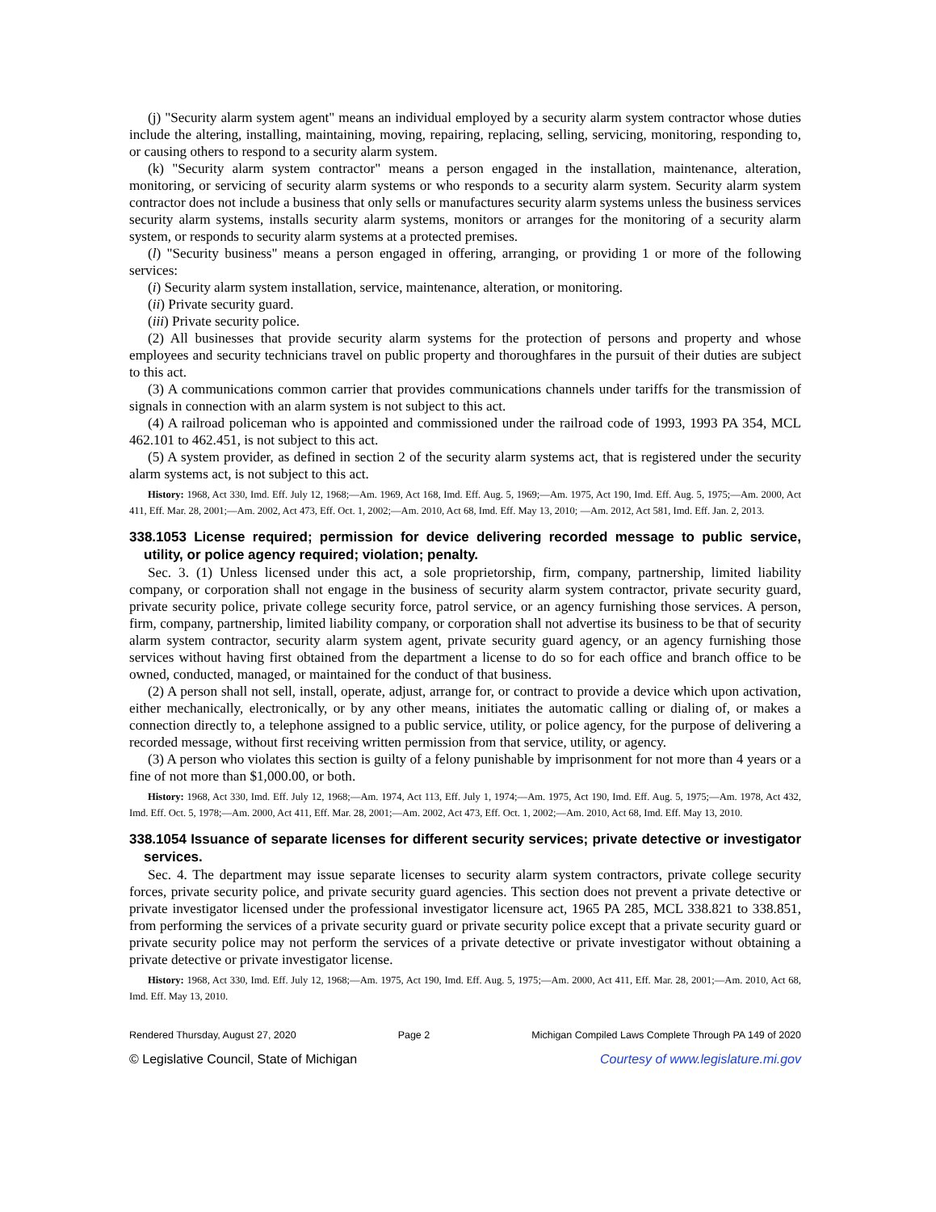(j) "Security alarm system agent" means an individual employed by a security alarm system contractor whose duties include the altering, installing, maintaining, moving, repairing, replacing, selling, servicing, monitoring, responding to, or causing others to respond to a security alarm system.
(k) "Security alarm system contractor" means a person engaged in the installation, maintenance, alteration, monitoring, or servicing of security alarm systems or who responds to a security alarm system. Security alarm system contractor does not include a business that only sells or manufactures security alarm systems unless the business services security alarm systems, installs security alarm systems, monitors or arranges for the monitoring of a security alarm system, or responds to security alarm systems at a protected premises.
(l) "Security business" means a person engaged in offering, arranging, or providing 1 or more of the following services:
(i) Security alarm system installation, service, maintenance, alteration, or monitoring.
(ii) Private security guard.
(iii) Private security police.
(2) All businesses that provide security alarm systems for the protection of persons and property and whose employees and security technicians travel on public property and thoroughfares in the pursuit of their duties are subject to this act.
(3) A communications common carrier that provides communications channels under tariffs for the transmission of signals in connection with an alarm system is not subject to this act.
(4) A railroad policeman who is appointed and commissioned under the railroad code of 1993, 1993 PA 354, MCL 462.101 to 462.451, is not subject to this act.
(5) A system provider, as defined in section 2 of the security alarm systems act, that is registered under the security alarm systems act, is not subject to this act.
History: 1968, Act 330, Imd. Eff. July 12, 1968;—Am. 1969, Act 168, Imd. Eff. Aug. 5, 1969;—Am. 1975, Act 190, Imd. Eff. Aug. 5, 1975;—Am. 2000, Act 411, Eff. Mar. 28, 2001;—Am. 2002, Act 473, Eff. Oct. 1, 2002;—Am. 2010, Act 68, Imd. Eff. May 13, 2010; —Am. 2012, Act 581, Imd. Eff. Jan. 2, 2013.
338.1053 License required; permission for device delivering recorded message to public service, utility, or police agency required; violation; penalty.
Sec. 3. (1) Unless licensed under this act, a sole proprietorship, firm, company, partnership, limited liability company, or corporation shall not engage in the business of security alarm system contractor, private security guard, private security police, private college security force, patrol service, or an agency furnishing those services. A person, firm, company, partnership, limited liability company, or corporation shall not advertise its business to be that of security alarm system contractor, security alarm system agent, private security guard agency, or an agency furnishing those services without having first obtained from the department a license to do so for each office and branch office to be owned, conducted, managed, or maintained for the conduct of that business.
(2) A person shall not sell, install, operate, adjust, arrange for, or contract to provide a device which upon activation, either mechanically, electronically, or by any other means, initiates the automatic calling or dialing of, or makes a connection directly to, a telephone assigned to a public service, utility, or police agency, for the purpose of delivering a recorded message, without first receiving written permission from that service, utility, or agency.
(3) A person who violates this section is guilty of a felony punishable by imprisonment for not more than 4 years or a fine of not more than $1,000.00, or both.
History: 1968, Act 330, Imd. Eff. July 12, 1968;—Am. 1974, Act 113, Eff. July 1, 1974;—Am. 1975, Act 190, Imd. Eff. Aug. 5, 1975;—Am. 1978, Act 432, Imd. Eff. Oct. 5, 1978;—Am. 2000, Act 411, Eff. Mar. 28, 2001;—Am. 2002, Act 473, Eff. Oct. 1, 2002;—Am. 2010, Act 68, Imd. Eff. May 13, 2010.
338.1054 Issuance of separate licenses for different security services; private detective or investigator services.
Sec. 4. The department may issue separate licenses to security alarm system contractors, private college security forces, private security police, and private security guard agencies. This section does not prevent a private detective or private investigator licensed under the professional investigator licensure act, 1965 PA 285, MCL 338.821 to 338.851, from performing the services of a private security guard or private security police except that a private security guard or private security police may not perform the services of a private detective or private investigator without obtaining a private detective or private investigator license.
History: 1968, Act 330, Imd. Eff. July 12, 1968;—Am. 1975, Act 190, Imd. Eff. Aug. 5, 1975;—Am. 2000, Act 411, Eff. Mar. 28, 2001;—Am. 2010, Act 68, Imd. Eff. May 13, 2010.
Rendered Thursday, August 27, 2020 Page 2 Michigan Compiled Laws Complete Through PA 149 of 2020
© Legislative Council, State of Michigan Courtesy of www.legislature.mi.gov